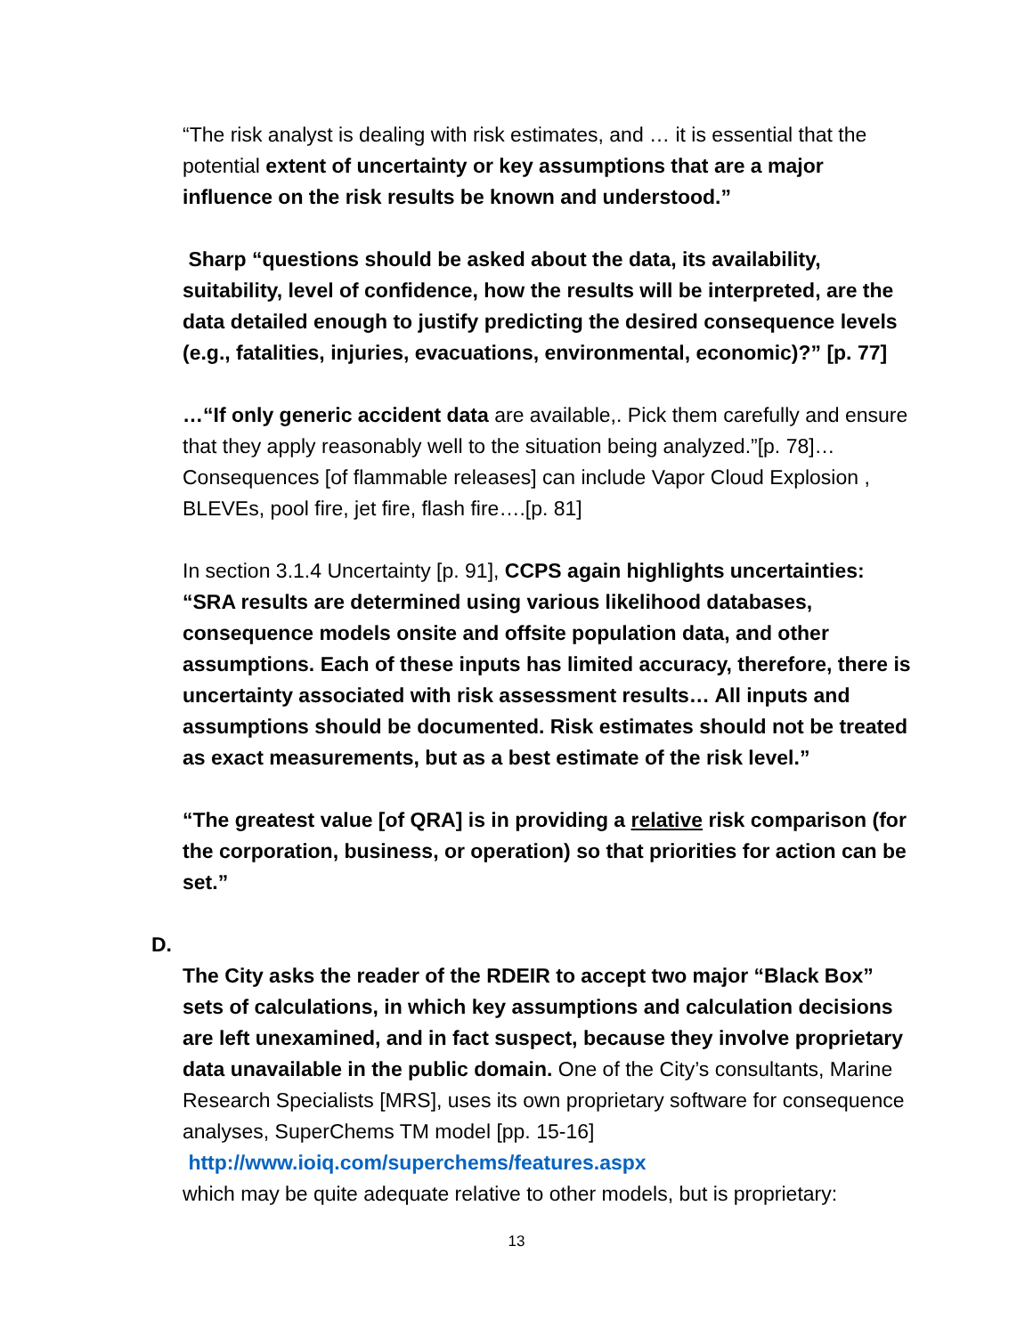“The risk analyst is dealing with risk estimates, and … it is essential that the potential extent of uncertainty or key assumptions that are a major influence on the risk results be known and understood.”
Sharp “questions should be asked about the data, its availability, suitability, level of confidence, how the results will be interpreted, are the data detailed enough to justify predicting the desired consequence levels (e.g., fatalities, injuries, evacuations, environmental, economic)?” [p. 77]
…“If only generic accident data are available,. Pick them carefully and ensure that they apply reasonably well to the situation being analyzed.”[p. 78]… Consequences [of flammable releases] can include Vapor Cloud Explosion , BLEVEs, pool fire, jet fire, flash fire….[p. 81]
In section 3.1.4 Uncertainty [p. 91], CCPS again highlights uncertainties: “SRA results are determined using various likelihood databases, consequence models onsite and offsite population data, and other assumptions. Each of these inputs has limited accuracy, therefore, there is uncertainty associated with risk assessment results… All inputs and assumptions should be documented. Risk estimates should not be treated as exact measurements, but as a best estimate of the risk level.”
“The greatest value [of QRA] is in providing a relative risk comparison (for the corporation, business, or operation) so that priorities for action can be set.”
D.
The City asks the reader of the RDEIR to accept two major “Black Box” sets of calculations, in which key assumptions and calculation decisions are left unexamined, and in fact suspect, because they involve proprietary data unavailable in the public domain. One of the City’s consultants, Marine Research Specialists [MRS], uses its own proprietary software for consequence analyses, SuperChems TM model [pp. 15-16]
http://www.ioiq.com/superchems/features.aspx
which may be quite adequate relative to other models, but is proprietary:
13